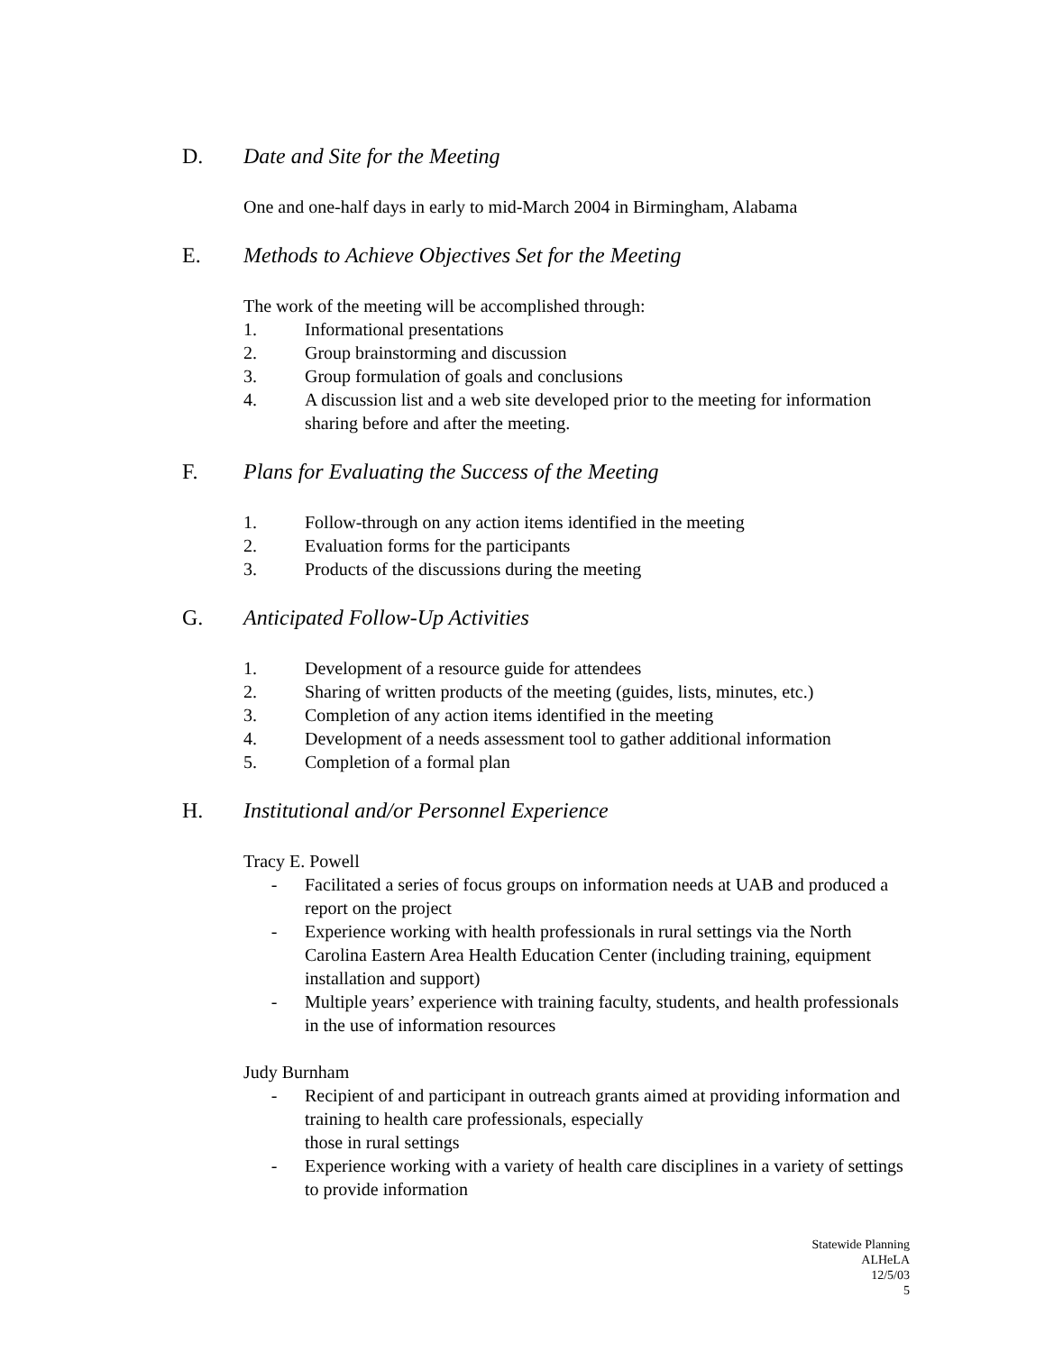D. Date and Site for the Meeting
One and one-half days in early to mid-March 2004 in Birmingham, Alabama
E. Methods to Achieve Objectives Set for the Meeting
The work of the meeting will be accomplished through:
1. Informational presentations
2. Group brainstorming and discussion
3. Group formulation of goals and conclusions
4. A discussion list and a web site developed prior to the meeting for information sharing before and after the meeting.
F. Plans for Evaluating the Success of the Meeting
1. Follow-through on any action items identified in the meeting
2. Evaluation forms for the participants
3. Products of the discussions during the meeting
G. Anticipated Follow-Up Activities
1. Development of a resource guide for attendees
2. Sharing of written products of the meeting (guides, lists, minutes, etc.)
3. Completion of any action items identified in the meeting
4. Development of a needs assessment tool to gather additional information
5. Completion of a formal plan
H. Institutional and/or Personnel Experience
Tracy E. Powell
- Facilitated a series of focus groups on information needs at UAB and produced a report on the project
- Experience working with health professionals in rural settings via the North Carolina Eastern Area Health Education Center (including training, equipment installation and support)
- Multiple years’ experience with training faculty, students, and health professionals in the use of information resources
Judy Burnham
- Recipient of and participant in outreach grants aimed at providing information and training to health care professionals, especially
those in rural settings
- Experience working with a variety of health care disciplines in a variety of settings to provide information
Statewide Planning
ALHeLA
12/5/03
5